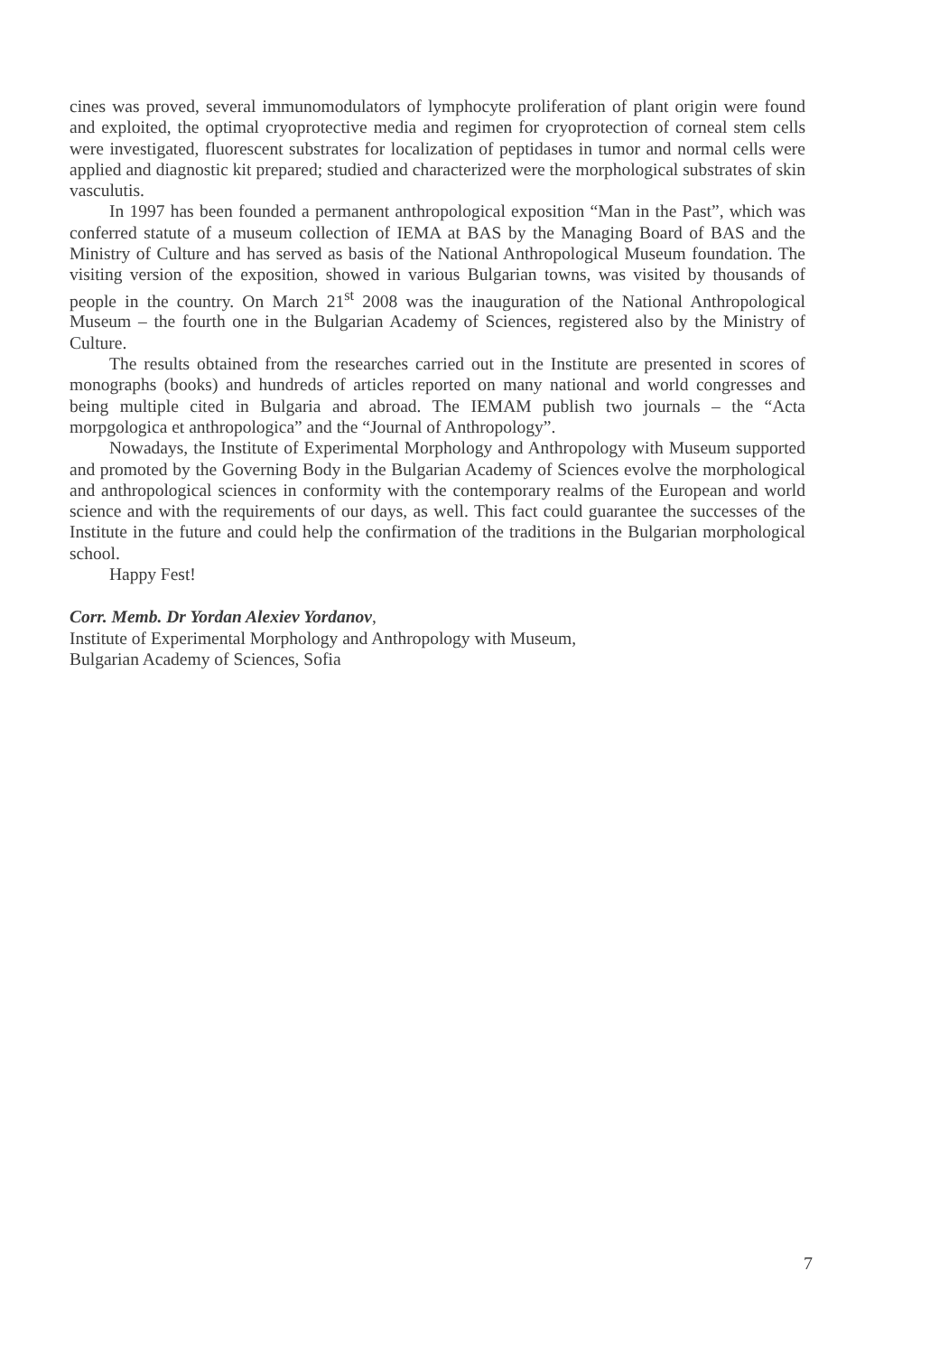cines was proved, several immunomodulators of lymphocyte proliferation of plant origin were found and exploited, the optimal cryoprotective media and regimen for cryoprotection of corneal stem cells were investigated, fluorescent substrates for localization of peptidases in tumor and normal cells were applied and diagnostic kit prepared; studied and characterized were the morphological substrates of skin vasculutis.
In 1997 has been founded a permanent anthropological exposition “Man in the Past”, which was conferred statute of a museum collection of IEMA at BAS by the Managing Board of BAS and the Ministry of Culture and has served as basis of the National Anthropological Museum foundation. The visiting version of the exposition, showed in various Bulgarian towns, was visited by thousands of people in the country. On March 21<sup>st</sup> 2008 was the inauguration of the National Anthropological Museum – the fourth one in the Bulgarian Academy of Sciences, registered also by the Ministry of Culture.
The results obtained from the researches carried out in the Institute are presented in scores of monographs (books) and hundreds of articles reported on many national and world congresses and being multiple cited in Bulgaria and abroad. The IEMAM publish two journals – the “Acta morpgologica et anthropologica” and the “Journal of Anthropology”.
Nowadays, the Institute of Experimental Morphology and Anthropology with Museum supported and promoted by the Governing Body in the Bulgarian Academy of Sciences evolve the morphological and anthropological sciences in conformity with the contemporary realms of the European and world science and with the requirements of our days, as well. This fact could guarantee the successes of the Institute in the future and could help the confirmation of the traditions in the Bulgarian morphological school.
Happy Fest!
Corr. Memb. Dr Yordan Alexiev Yordanov,
Institute of Experimental Morphology and Anthropology with Museum,
Bulgarian Academy of Sciences, Sofia
7